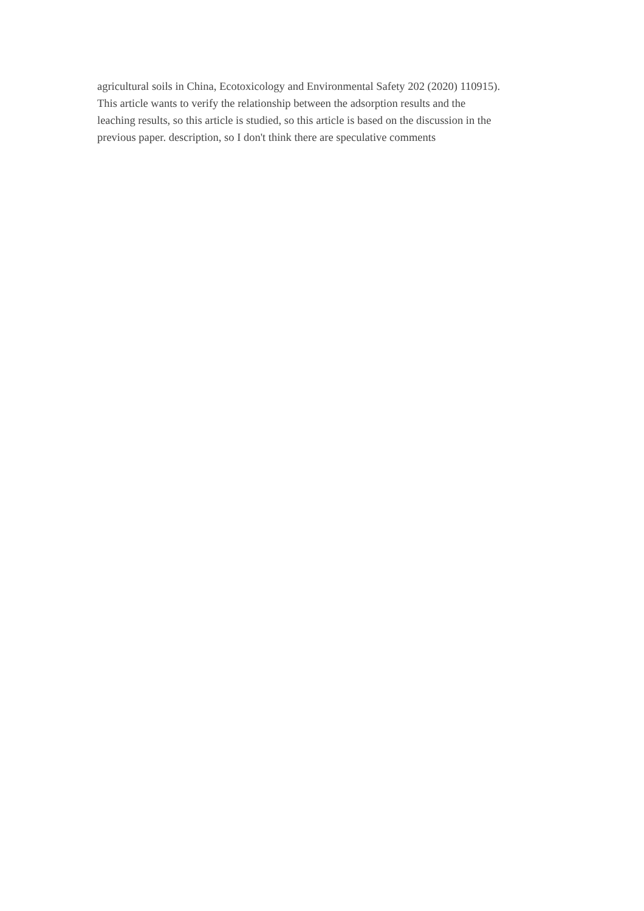agricultural soils in China, Ecotoxicology and Environmental Safety 202 (2020) 110915).
This article wants to verify the relationship between the adsorption results and the
leaching results, so this article is studied, so this article is based on the discussion in the
previous paper. description, so I don't think there are speculative comments